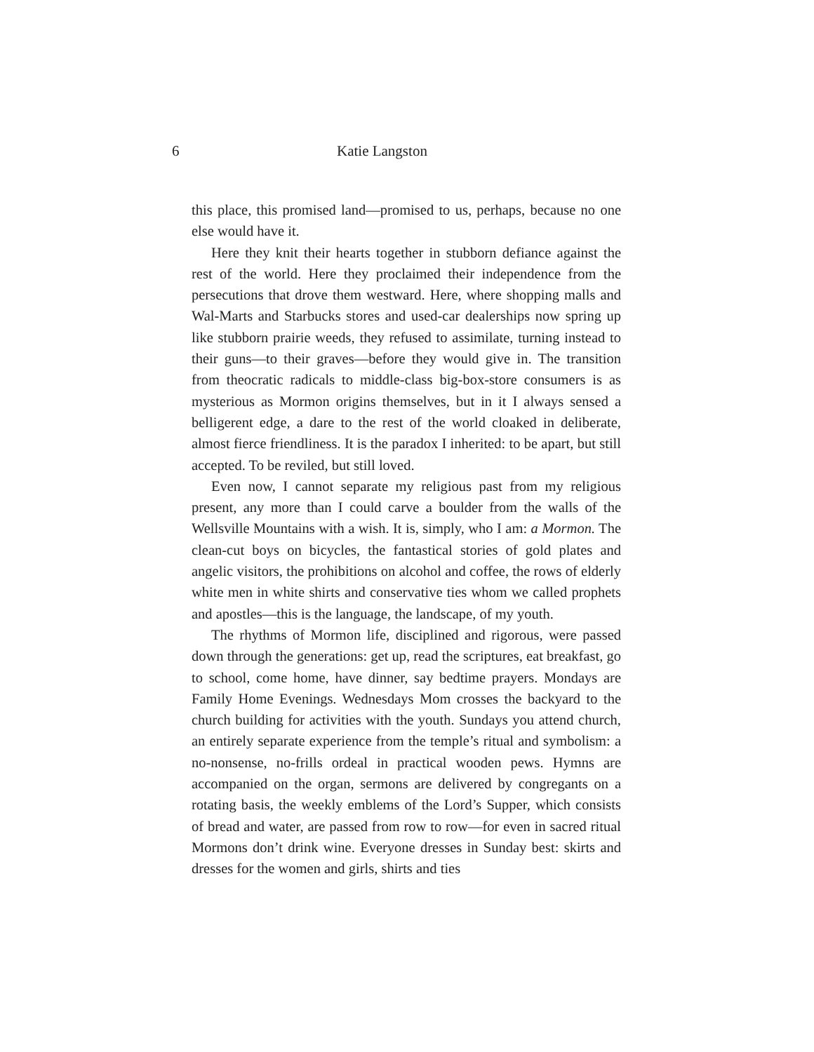6 Katie Langston
this place, this promised land—promised to us, perhaps, because no one else would have it.
Here they knit their hearts together in stubborn defiance against the rest of the world. Here they proclaimed their independence from the persecutions that drove them westward. Here, where shopping malls and Wal-Marts and Starbucks stores and used-car dealerships now spring up like stubborn prairie weeds, they refused to assimilate, turning instead to their guns—to their graves—before they would give in. The transition from theocratic radicals to middle-class big-box-store consumers is as mysterious as Mormon origins themselves, but in it I always sensed a belligerent edge, a dare to the rest of the world cloaked in deliberate, almost fierce friendliness. It is the paradox I inherited: to be apart, but still accepted. To be reviled, but still loved.
Even now, I cannot separate my religious past from my religious present, any more than I could carve a boulder from the walls of the Wellsville Mountains with a wish. It is, simply, who I am: a Mormon. The clean-cut boys on bicycles, the fantastical stories of gold plates and angelic visitors, the prohibitions on alcohol and coffee, the rows of elderly white men in white shirts and conservative ties whom we called prophets and apostles—this is the language, the landscape, of my youth.
The rhythms of Mormon life, disciplined and rigorous, were passed down through the generations: get up, read the scriptures, eat breakfast, go to school, come home, have dinner, say bedtime prayers. Mondays are Family Home Evenings. Wednesdays Mom crosses the backyard to the church building for activities with the youth. Sundays you attend church, an entirely separate experience from the temple’s ritual and symbolism: a no-nonsense, no-frills ordeal in practical wooden pews. Hymns are accompanied on the organ, sermons are delivered by congregants on a rotating basis, the weekly emblems of the Lord’s Supper, which consists of bread and water, are passed from row to row—for even in sacred ritual Mormons don’t drink wine. Everyone dresses in Sunday best: skirts and dresses for the women and girls, shirts and ties